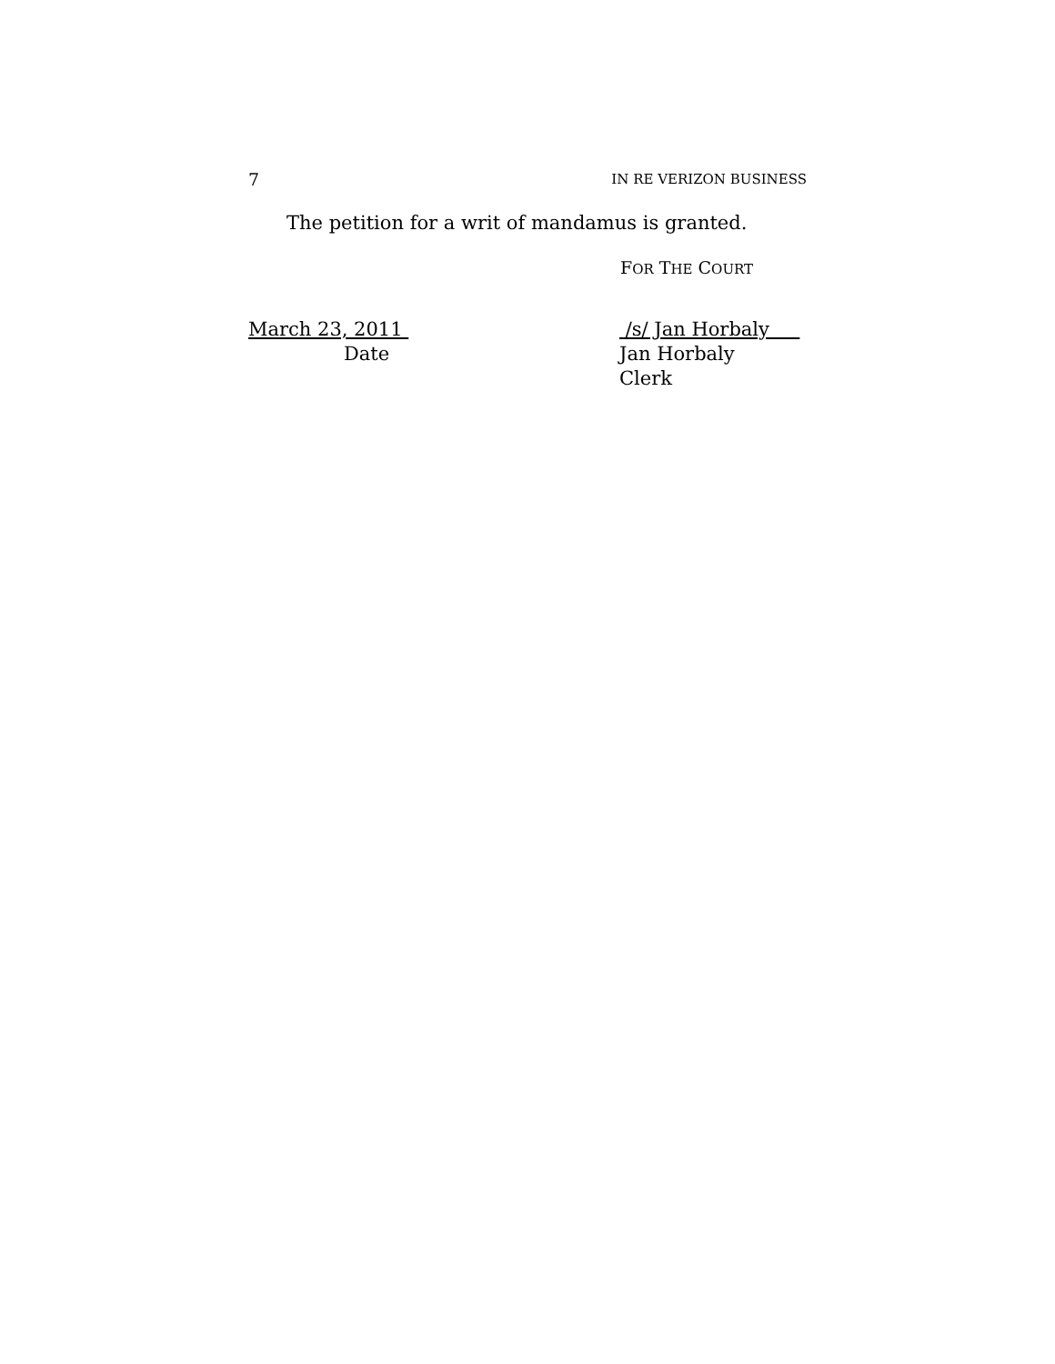7 IN RE VERIZON BUSINESS
The petition for a writ of mandamus is granted.
FOR THE COURT
March 23, 2011
Date
/s/ Jan Horbaly
Jan Horbaly
Clerk